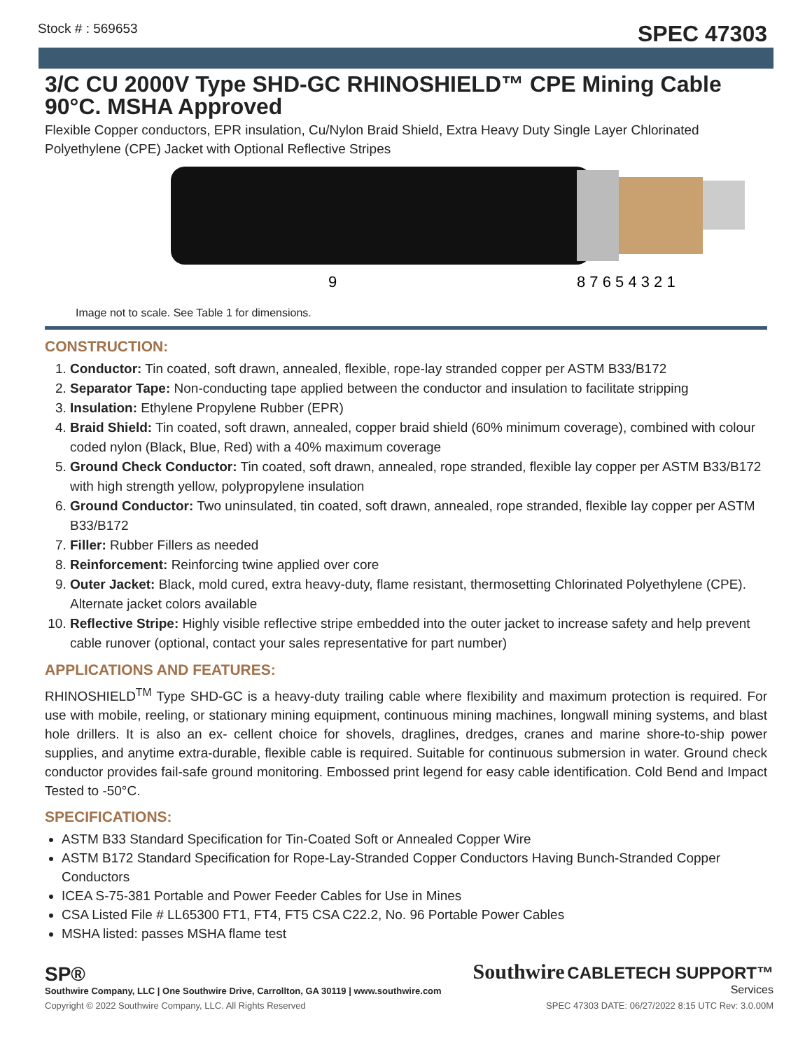Stock # : 569653 SPEC 47303
3/C CU 2000V Type SHD-GC RHINOSHIELD™ CPE Mining Cable 90°C. MSHA Approved
Flexible Copper conductors, EPR insulation, Cu/Nylon Braid Shield, Extra Heavy Duty Single Layer Chlorinated Polyethylene (CPE) Jacket with Optional Reflective Stripes
9
8 7 6 5 4 3 2 1
Image not to scale. See Table 1 for dimensions.
CONSTRUCTION:
1. Conductor: Tin coated, soft drawn, annealed, flexible, rope-lay stranded copper per ASTM B33/B172
2. Separator Tape: Non-conducting tape applied between the conductor and insulation to facilitate stripping
3. Insulation: Ethylene Propylene Rubber (EPR)
4. Braid Shield: Tin coated, soft drawn, annealed, copper braid shield (60% minimum coverage), combined with colour coded nylon (Black, Blue, Red) with a 40% maximum coverage
5. Ground Check Conductor: Tin coated, soft drawn, annealed, rope stranded, flexible lay copper per ASTM B33/B172 with high strength yellow, polypropylene insulation
6. Ground Conductor: Two uninsulated, tin coated, soft drawn, annealed, rope stranded, flexible lay copper per ASTM B33/B172
7. Filler: Rubber Fillers as needed
8. Reinforcement: Reinforcing twine applied over core
9. Outer Jacket: Black, mold cured, extra heavy-duty, flame resistant, thermosetting Chlorinated Polyethylene (CPE). Alternate jacket colors available
10. Reflective Stripe: Highly visible reflective stripe embedded into the outer jacket to increase safety and help prevent cable runover (optional, contact your sales representative for part number)
APPLICATIONS AND FEATURES:
RHINOSHIELD<sup>TM</sup> Type SHD-GC is a heavy-duty trailing cable where flexibility and maximum protection is required. For use with mobile, reeling, or stationary mining equipment, continuous mining machines, longwall mining systems, and blast hole drillers. It is also an ex- cellent choice for shovels, draglines, dredges, cranes and marine shore-to-ship power supplies, and anytime extra-durable, flexible cable is required. Suitable for continuous submersion in water. Ground check conductor provides fail-safe ground monitoring. Embossed print legend for easy cable identification. Cold Bend and Impact Tested to -50°C.
SPECIFICATIONS:
ASTM B33 Standard Specification for Tin-Coated Soft or Annealed Copper Wire
ASTM B172 Standard Specification for Rope-Lay-Stranded Copper Conductors Having Bunch-Stranded Copper Conductors
ICEA S-75-381 Portable and Power Feeder Cables for Use in Mines
CSA Listed File # LL65300 FT1, FT4, FT5 CSA C22.2, No. 96 Portable Power Cables
MSHA listed: passes MSHA flame test
SP®
Southwire Company, LLC | One Southwire Drive, Carrollton, GA 30119 | www.southwire.com
Southwire CABLETECH SUPPORT™
Services
Copyright © 2022 Southwire Company, LLC. All Rights Reserved SPEC 47303 DATE: 06/27/2022 8:15 UTC Rev: 3.0.00M